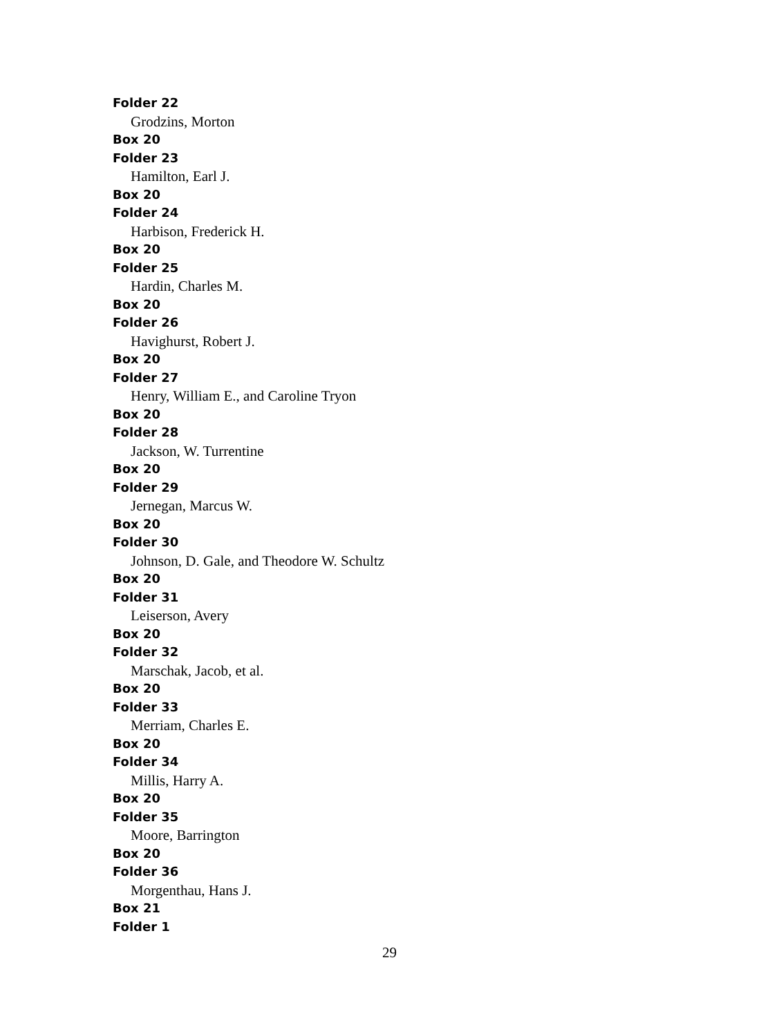Folder 22
Grodzins, Morton
Box 20
Folder 23
Hamilton, Earl J.
Box 20
Folder 24
Harbison, Frederick H.
Box 20
Folder 25
Hardin, Charles M.
Box 20
Folder 26
Havighurst, Robert J.
Box 20
Folder 27
Henry, William E., and Caroline Tryon
Box 20
Folder 28
Jackson, W. Turrentine
Box 20
Folder 29
Jernegan, Marcus W.
Box 20
Folder 30
Johnson, D. Gale, and Theodore W. Schultz
Box 20
Folder 31
Leiserson, Avery
Box 20
Folder 32
Marschak, Jacob, et al.
Box 20
Folder 33
Merriam, Charles E.
Box 20
Folder 34
Millis, Harry A.
Box 20
Folder 35
Moore, Barrington
Box 20
Folder 36
Morgenthau, Hans J.
Box 21
Folder 1
29